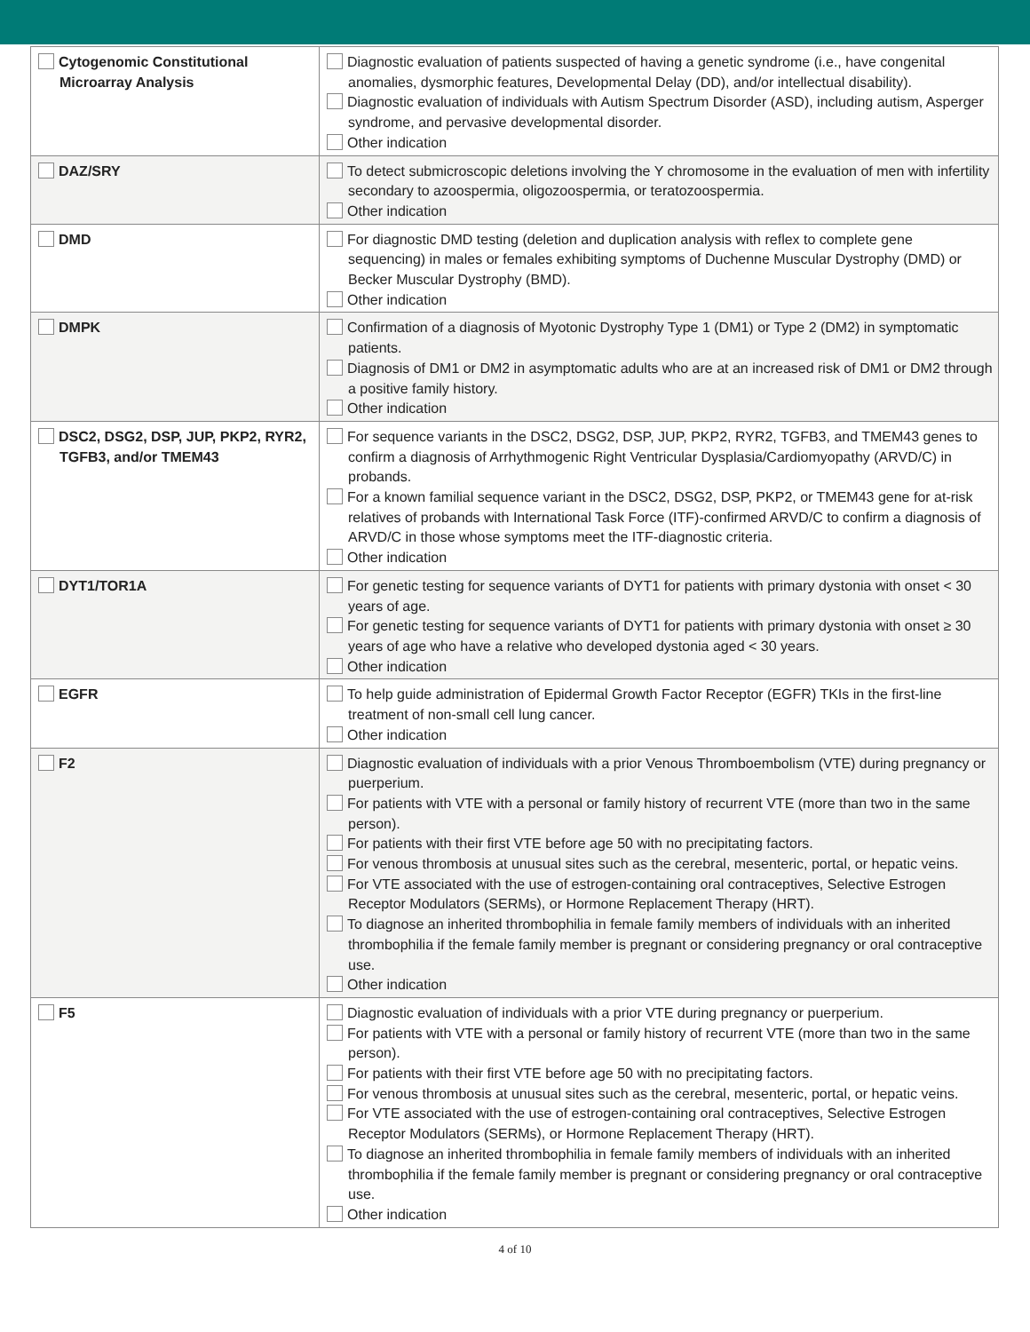| Cytogenomic Constitutional Microarray Analysis | Diagnostic evaluation of patients suspected of having a genetic syndrome (i.e., have congenital anomalies, dysmorphic features, Developmental Delay (DD), and/or intellectual disability). Diagnostic evaluation of individuals with Autism Spectrum Disorder (ASD), including autism, Asperger syndrome, and pervasive developmental disorder. Other indication |
| DAZ/SRY | To detect submicroscopic deletions involving the Y chromosome in the evaluation of men with infertility secondary to azoospermia, oligozoospermia, or teratozoospermia. Other indication |
| DMD | For diagnostic DMD testing (deletion and duplication analysis with reflex to complete gene sequencing) in males or females exhibiting symptoms of Duchenne Muscular Dystrophy (DMD) or Becker Muscular Dystrophy (BMD). Other indication |
| DMPK | Confirmation of a diagnosis of Myotonic Dystrophy Type 1 (DM1) or Type 2 (DM2) in symptomatic patients. Diagnosis of DM1 or DM2 in asymptomatic adults who are at an increased risk of DM1 or DM2 through a positive family history. Other indication |
| DSC2, DSG2, DSP, JUP, PKP2, RYR2, TGFB3, and/or TMEM43 | For sequence variants in the DSC2, DSG2, DSP, JUP, PKP2, RYR2, TGFB3, and TMEM43 genes to confirm a diagnosis of Arrhythmogenic Right Ventricular Dysplasia/Cardiomyopathy (ARVD/C) in probands. For a known familial sequence variant in the DSC2, DSG2, DSP, PKP2, or TMEM43 gene for at-risk relatives of probands with International Task Force (ITF)-confirmed ARVD/C to confirm a diagnosis of ARVD/C in those whose symptoms meet the ITF-diagnostic criteria. Other indication |
| DYT1/TOR1A | For genetic testing for sequence variants of DYT1 for patients with primary dystonia with onset < 30 years of age. For genetic testing for sequence variants of DYT1 for patients with primary dystonia with onset ≥ 30 years of age who have a relative who developed dystonia aged < 30 years. Other indication |
| EGFR | To help guide administration of Epidermal Growth Factor Receptor (EGFR) TKIs in the first-line treatment of non-small cell lung cancer. Other indication |
| F2 | Diagnostic evaluation of individuals with a prior Venous Thromboembolism (VTE) during pregnancy or puerperium. For patients with VTE with a personal or family history of recurrent VTE (more than two in the same person). For patients with their first VTE before age 50 with no precipitating factors. For venous thrombosis at unusual sites such as the cerebral, mesenteric, portal, or hepatic veins. For VTE associated with the use of estrogen-containing oral contraceptives, Selective Estrogen Receptor Modulators (SERMs), or Hormone Replacement Therapy (HRT). To diagnose an inherited thrombophilia in female family members of individuals with an inherited thrombophilia if the female family member is pregnant or considering pregnancy or oral contraceptive use. Other indication |
| F5 | Diagnostic evaluation of individuals with a prior VTE during pregnancy or puerperium. For patients with VTE with a personal or family history of recurrent VTE (more than two in the same person). For patients with their first VTE before age 50 with no precipitating factors. For venous thrombosis at unusual sites such as the cerebral, mesenteric, portal, or hepatic veins. For VTE associated with the use of estrogen-containing oral contraceptives, Selective Estrogen Receptor Modulators (SERMs), or Hormone Replacement Therapy (HRT). To diagnose an inherited thrombophilia in female family members of individuals with an inherited thrombophilia if the female family member is pregnant or considering pregnancy or oral contraceptive use. Other indication |
4 of 10